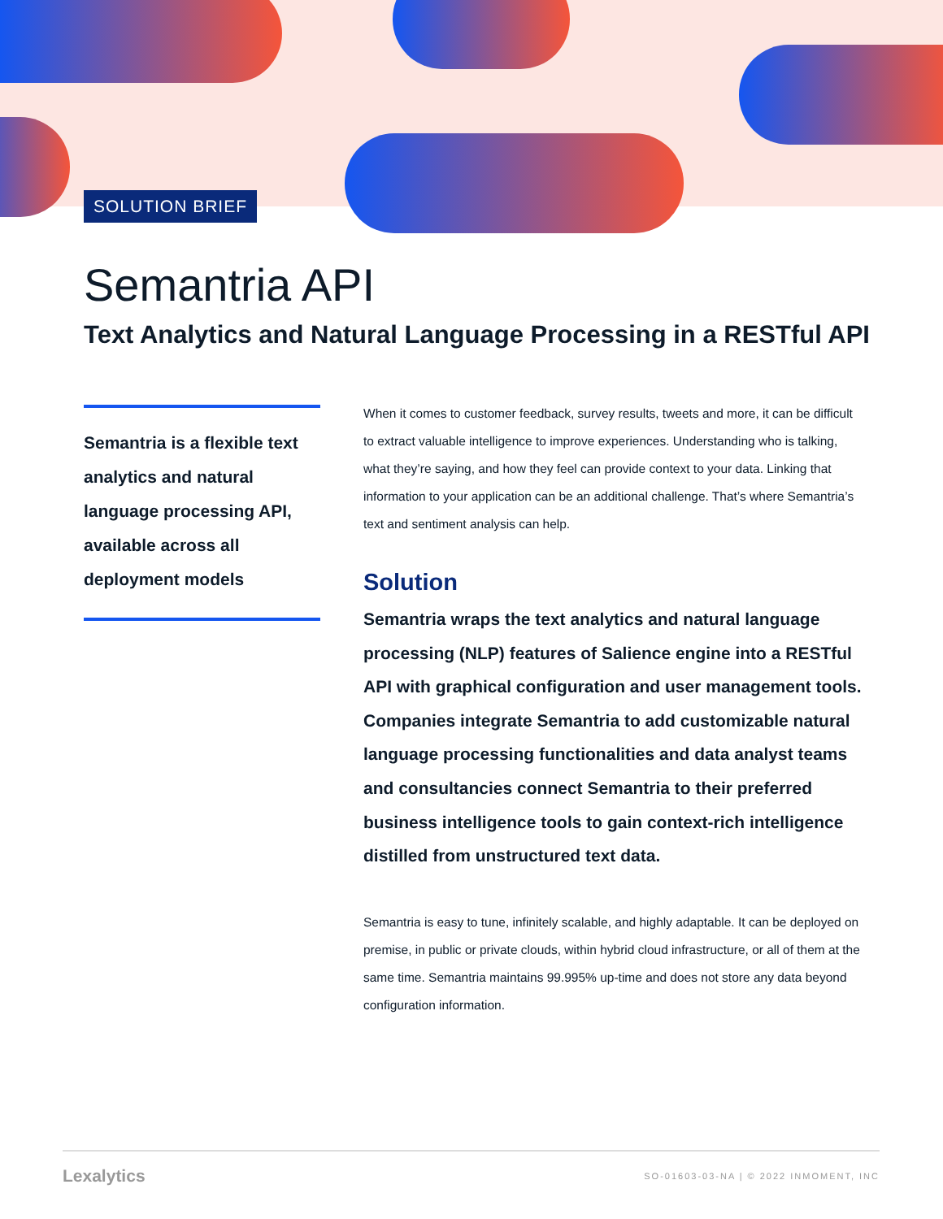SOLUTION BRIEF
Semantria API
Text Analytics and Natural Language Processing in a RESTful API
Semantria is a flexible text analytics and natural language processing API, available across all deployment models
When it comes to customer feedback, survey results, tweets and more, it can be difficult to extract valuable intelligence to improve experiences. Understanding who is talking, what they’re saying, and how they feel can provide context to your data. Linking that information to your application can be an additional challenge. That’s where Semantria’s text and sentiment analysis can help.
Solution
Semantria wraps the text analytics and natural language processing (NLP) features of Salience engine into a RESTful API with graphical configuration and user management tools. Companies integrate Semantria to add customizable natural language processing functionalities and data analyst teams and consultancies connect Semantria to their preferred business intelligence tools to gain context-rich intelligence distilled from unstructured text data.
Semantria is easy to tune, infinitely scalable, and highly adaptable. It can be deployed on premise, in public or private clouds, within hybrid cloud infrastructure, or all of them at the same time. Semantria maintains 99.995% up-time and does not store any data beyond configuration information.
Lexalytics SO-01603-03-NA | © 2022 INMOMENT, INC